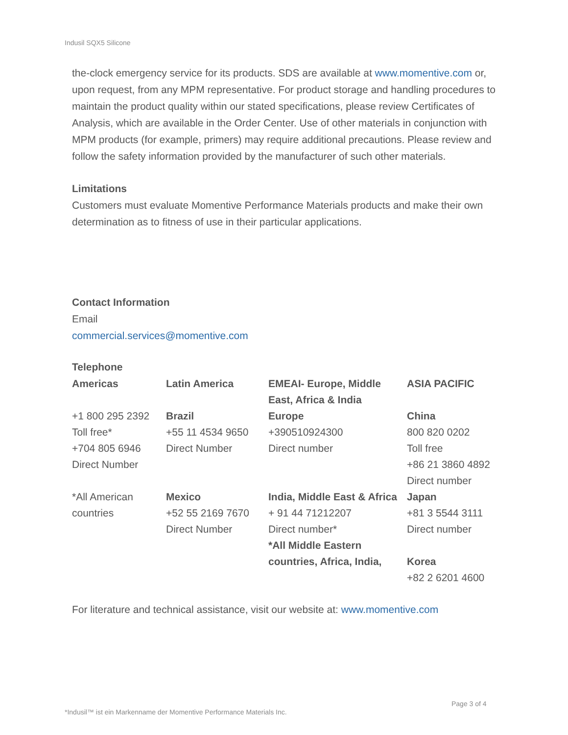Indusil SQX5 Silicone
the-clock emergency service for its products. SDS are available at www.momentive.com or, upon request, from any MPM representative. For product storage and handling procedures to maintain the product quality within our stated specifications, please review Certificates of Analysis, which are available in the Order Center. Use of other materials in conjunction with MPM products (for example, primers) may require additional precautions. Please review and follow the safety information provided by the manufacturer of such other materials.
Limitations
Customers must evaluate Momentive Performance Materials products and make their own determination as to fitness of use in their particular applications.
Contact Information
Email
commercial.services@momentive.com
Telephone
| Americas | Latin America | EMEAI- Europe, Middle East, Africa & India | ASIA PACIFIC |
| +1 800 295 2392 Toll free* +704 805 6946 Direct Number *All American countries | Brazil +55 11 4534 9650 Direct Number Mexico +52 55 2169 7670 Direct Number | Europe +390510924300 Direct number India, Middle East & Africa + 91 44 71212207 Direct number* *All Middle Eastern countries, Africa, India, | China 800 820 0202 Toll free +86 21 3860 4892 Direct number Japan +81 3 5544 3111 Direct number Korea +82 2 6201 4600 |
For literature and technical assistance, visit our website at: www.momentive.com
Page 3 of 4
*Indusil™ ist ein Markenname der Momentive Performance Materials Inc.